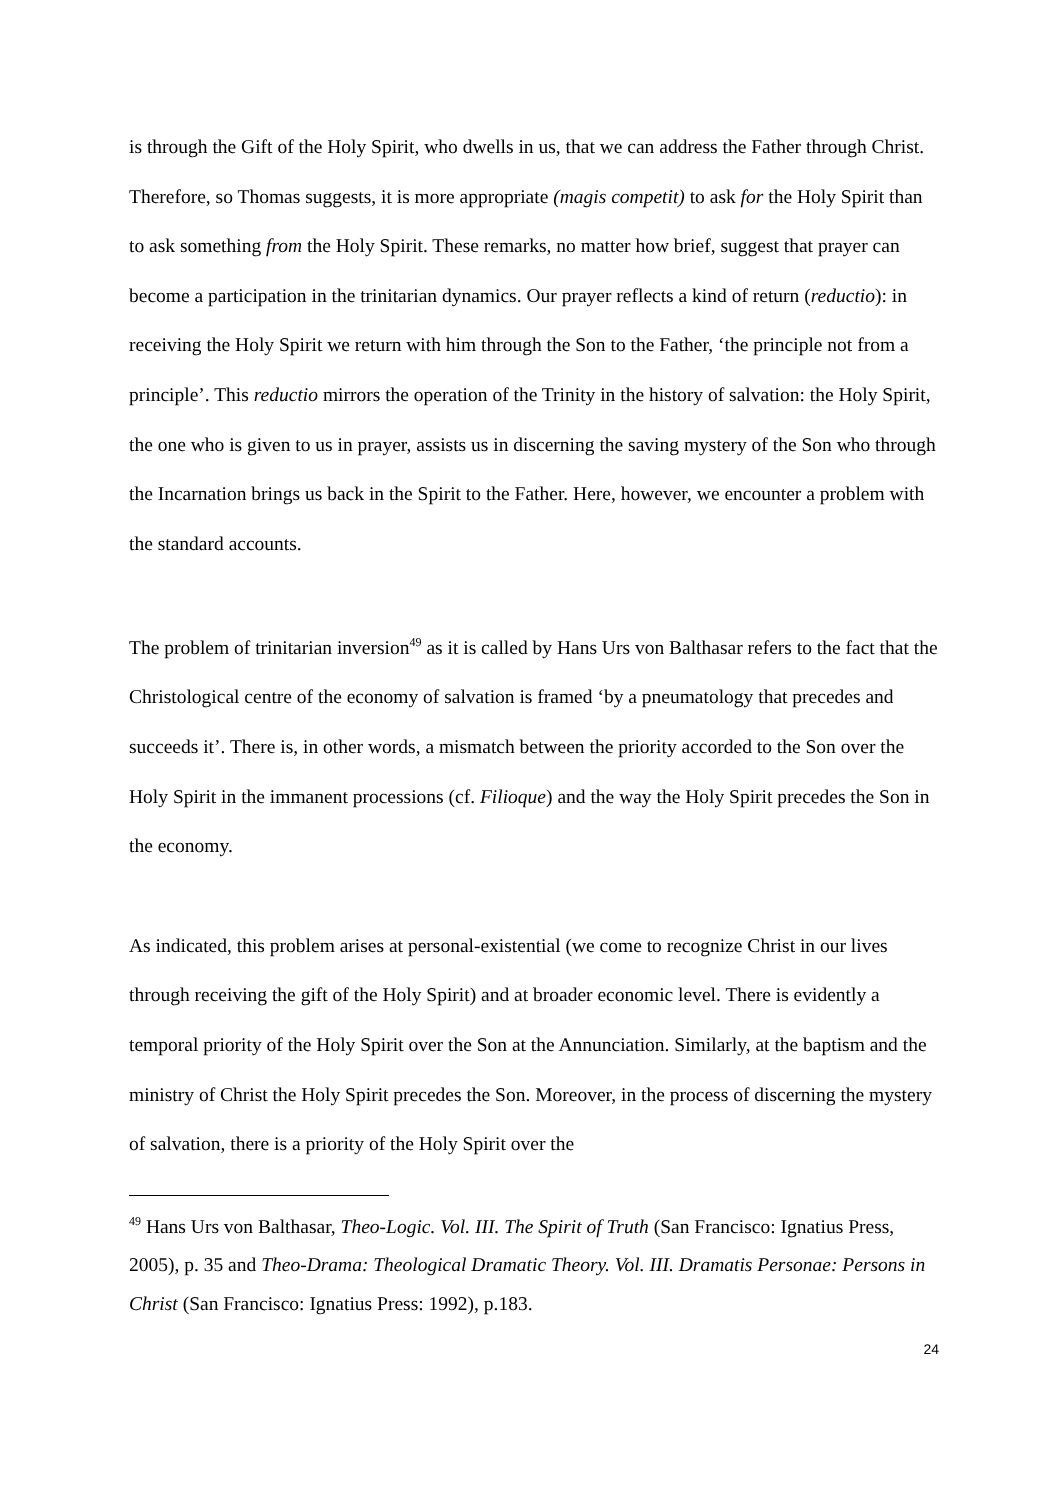is through the Gift of the Holy Spirit, who dwells in us, that we can address the Father through Christ. Therefore, so Thomas suggests, it is more appropriate (magis competit) to ask for the Holy Spirit than to ask something from the Holy Spirit. These remarks, no matter how brief, suggest that prayer can become a participation in the trinitarian dynamics. Our prayer reflects a kind of return (reductio): in receiving the Holy Spirit we return with him through the Son to the Father, ‘the principle not from a principle’. This reductio mirrors the operation of the Trinity in the history of salvation: the Holy Spirit, the one who is given to us in prayer, assists us in discerning the saving mystery of the Son who through the Incarnation brings us back in the Spirit to the Father. Here, however, we encounter a problem with the standard accounts.
The problem of trinitarian inversion<sup>49</sup> as it is called by Hans Urs von Balthasar refers to the fact that the Christological centre of the economy of salvation is framed ‘by a pneumatology that precedes and succeeds it’. There is, in other words, a mismatch between the priority accorded to the Son over the Holy Spirit in the immanent processions (cf. Filioque) and the way the Holy Spirit precedes the Son in the economy.
As indicated, this problem arises at personal-existential (we come to recognize Christ in our lives through receiving the gift of the Holy Spirit) and at broader economic level. There is evidently a temporal priority of the Holy Spirit over the Son at the Annunciation. Similarly, at the baptism and the ministry of Christ the Holy Spirit precedes the Son. Moreover, in the process of discerning the mystery of salvation, there is a priority of the Holy Spirit over the
<sup>49</sup> Hans Urs von Balthasar, Theo-Logic. Vol. III. The Spirit of Truth (San Francisco: Ignatius Press, 2005), p. 35 and Theo-Drama: Theological Dramatic Theory. Vol. III. Dramatis Personae: Persons in Christ (San Francisco: Ignatius Press: 1992), p.183.
24